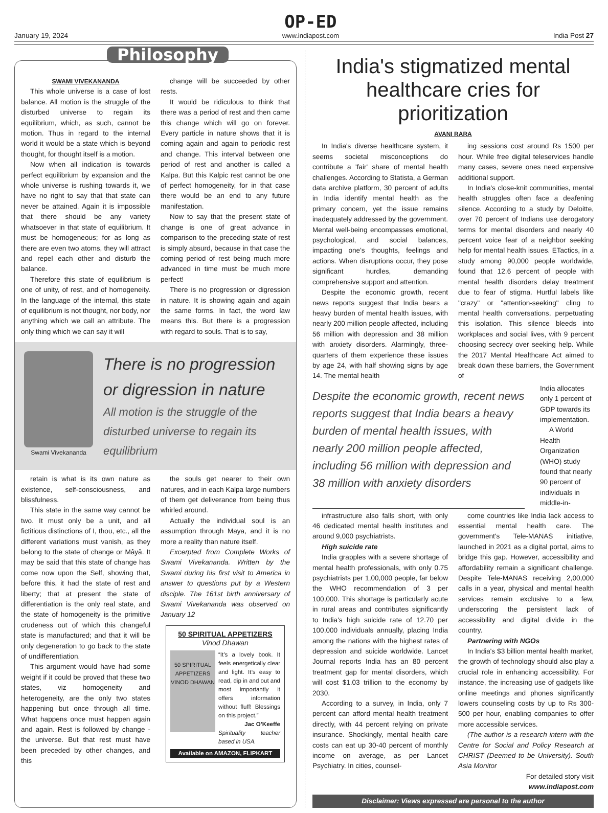January 19, 2024
OP-ED
www.indiapost.com
India Post 27
Philosophy
SWAMI VIVEKANANDA
This whole universe is a case of lost balance. All motion is the struggle of the disturbed universe to regain its equilibrium, which, as such, cannot be motion. Thus in regard to the internal world it would be a state which is beyond thought, for thought itself is a motion.
Now when all indication is towards perfect equilibrium by expansion and the whole universe is rushing towards it, we have no right to say that that state can never be attained. Again it is impossible that there should be any variety whatsoever in that state of equilibrium. It must be homogeneous; for as long as there are even two atoms, they will attract and repel each other and disturb the balance.
Therefore this state of equilibrium is one of unity, of rest, and of homogeneity. In the language of the internal, this state of equilibrium is not thought, nor body, nor anything which we call an attribute. The only thing which we can say it will
change will be succeeded by other rests.
It would be ridiculous to think that there was a period of rest and then came this change which will go on forever. Every particle in nature shows that it is coming again and again to periodic rest and change. This interval between one period of rest and another is called a Kalpa. But this Kalpic rest cannot be one of perfect homogeneity, for in that case there would be an end to any future manifestation.
Now to say that the present state of change is one of great advance in comparison to the preceding state of rest is simply absurd, because in that case the coming period of rest being much more advanced in time must be much more perfect!
There is no progression or digression in nature. It is showing again and again the same forms. In fact, the word law means this. But there is a progression with regard to souls. That is to say,
Swami Vivekananda
There is no progression or digression in nature
All motion is the struggle of the disturbed universe to regain its equilibrium
retain is what is its own nature as existence, self-consciousness, and blissfulness.
This state in the same way cannot be two. It must only be a unit, and all fictitious distinctions of I, thou, etc., all the different variations must vanish, as they belong to the state of change or Mâyâ. It may be said that this state of change has come now upon the Self, showing that, before this, it had the state of rest and liberty; that at present the state of differentiation is the only real state, and the state of homogeneity is the primitive crudeness out of which this changeful state is manufactured; and that it will be only degeneration to go back to the state of undifferentiation.
This argument would have had some weight if it could be proved that these two states, viz homogeneity and heterogeneity, are the only two states happening but once through all time. What happens once must happen again and again. Rest is followed by change - the universe. But that rest must have been preceded by other changes, and this
the souls get nearer to their own natures, and in each Kalpa large numbers of them get deliverance from being thus whirled around.
Actually the individual soul is an assumption through Maya, and it is no more a reality than nature itself.
Excerpted from Complete Works of Swami Vivekananda. Written by the Swami during his first visit to America in answer to questions put by a Western disciple. The 161st birth anniversary of Swami Vivekananda was observed on January 12
50 SPIRITUAL APPETIZERS
Vinod Dhawan
50 SPIRITUAL APPETIZERS VINOD DHAWAN
“It’s a lovely book. It feels energetically clear and light. It’s easy to read, dip in and out and most importantly it offers information without fluff! Blessings on this project.”
Jac O’Keeffe
Spirituality teacher based in USA.
Available on AMAZON, FLIPKART
India's stigmatized mental healthcare cries for prioritization
AVANI RARA
In India's diverse healthcare system, it seems societal misconceptions do contribute a 'fair' share of mental health challenges. According to Statista, a German data archive platform, 30 percent of adults in India identify mental health as the primary concern, yet the issue remains inadequately addressed by the government. Mental well-being encompasses emotional, psychological, and social balances, impacting one's thoughts, feelings and actions. When disruptions occur, they pose significant hurdles, demanding comprehensive support and attention.
Despite the economic growth, recent news reports suggest that India bears a heavy burden of mental health issues, with nearly 200 million people affected, including 56 million with depression and 38 million with anxiety disorders. Alarmingly, three-quarters of them experience these issues by age 24, with half showing signs by age 14. The mental health
ing sessions cost around Rs 1500 per hour. While free digital teleservices handle many cases, severe ones need expensive additional support.
In India's close-knit communities, mental health struggles often face a deafening silence. According to a study by Deloitte, over 70 percent of Indians use derogatory terms for mental disorders and nearly 40 percent voice fear of a neighbor seeking help for mental health issues. ETactics, in a study among 90,000 people worldwide, found that 12.6 percent of people with mental health disorders delay treatment due to fear of stigma. Hurtful labels like "crazy" or "attention-seeking" cling to mental health conversations, perpetuating this isolation. This silence bleeds into workplaces and social lives, with 9 percent choosing secrecy over seeking help. While the 2017 Mental Healthcare Act aimed to break down these barriers, the Government of
Despite the economic growth, recent news reports suggest that India bears a heavy burden of mental health issues, with nearly 200 million people affected, including 56 million with depression and 38 million with anxiety disorders
India allocates only 1 percent of GDP towards its implementation.
A World Health Organization (WHO) study found that nearly 90 percent of individuals in middle-in-
infrastructure also falls short, with only 46 dedicated mental health institutes and around 9,000 psychiatrists.
High suicide rate
India grapples with a severe shortage of mental health professionals, with only 0.75 psychiatrists per 1,00,000 people, far below the WHO recommendation of 3 per 100,000. This shortage is particularly acute in rural areas and contributes significantly to India's high suicide rate of 12.70 per 100,000 individuals annually, placing India among the nations with the highest rates of depression and suicide worldwide. Lancet Journal reports India has an 80 percent treatment gap for mental disorders, which will cost $1.03 trillion to the economy by 2030.
According to a survey, in India, only 7 percent can afford mental health treatment directly, with 44 percent relying on private insurance. Shockingly, mental health care costs can eat up 30-40 percent of monthly income on average, as per Lancet Psychiatry. In cities, counsel-
come countries like India lack access to essential mental health care. The government's Tele-MANAS initiative, launched in 2021 as a digital portal, aims to bridge this gap. However, accessibility and affordability remain a significant challenge. Despite Tele-MANAS receiving 2,00,000 calls in a year, physical and mental health services remain exclusive to a few, underscoring the persistent lack of accessibility and digital divide in the country.
Partnering with NGOs
In India's $3 billion mental health market, the growth of technology should also play a crucial role in enhancing accessibility. For instance, the increasing use of gadgets like online meetings and phones significantly lowers counseling costs by up to Rs 300-500 per hour, enabling companies to offer more accessible services.
(The author is a research intern with the Centre for Social and Policy Research at CHRIST (Deemed to be University). South Asia Monitor
For detailed story visit
www.indiapost.com
Disclaimer: Views expressed are personal to the author